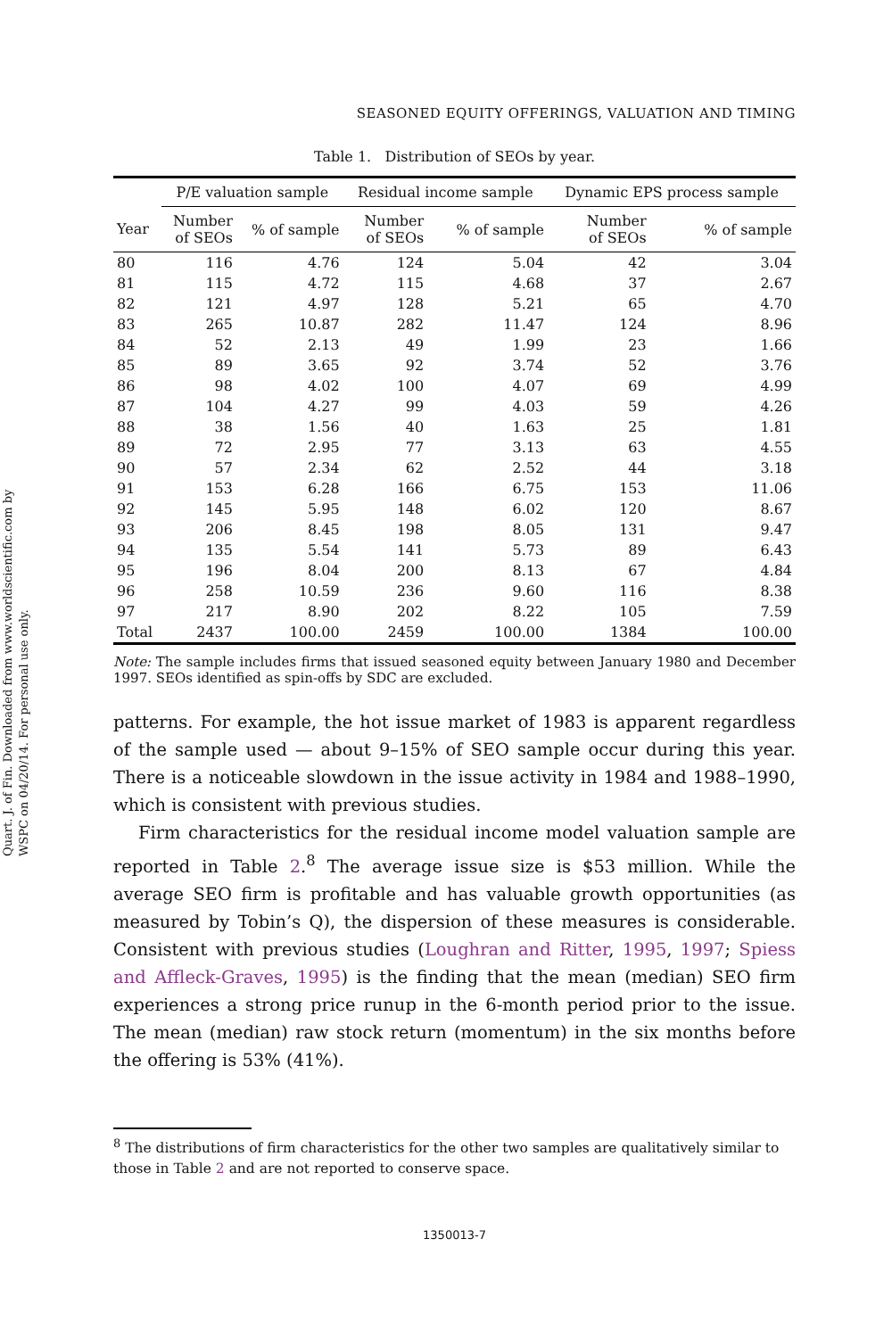Quart. J. of Fin. Downloaded from www.worldscientific.com by WSPC on 04/20/14. For personal use only.
SEASONED EQUITY OFFERINGS, VALUATION AND TIMING
Table 1. Distribution of SEOs by year.
| | P/E valuation sample | | Residual income sample | | Dynamic EPS process sample | |
| --- | --- | --- | --- | --- | --- | --- |
| Year | Number of SEOs | % of sample | Number of SEOs | % of sample | Number of SEOs | % of sample |
| 80 | 116 | 4.76 | 124 | 5.04 | 42 | 3.04 |
| 81 | 115 | 4.72 | 115 | 4.68 | 37 | 2.67 |
| 82 | 121 | 4.97 | 128 | 5.21 | 65 | 4.70 |
| 83 | 265 | 10.87 | 282 | 11.47 | 124 | 8.96 |
| 84 | 52 | 2.13 | 49 | 1.99 | 23 | 1.66 |
| 85 | 89 | 3.65 | 92 | 3.74 | 52 | 3.76 |
| 86 | 98 | 4.02 | 100 | 4.07 | 69 | 4.99 |
| 87 | 104 | 4.27 | 99 | 4.03 | 59 | 4.26 |
| 88 | 38 | 1.56 | 40 | 1.63 | 25 | 1.81 |
| 89 | 72 | 2.95 | 77 | 3.13 | 63 | 4.55 |
| 90 | 57 | 2.34 | 62 | 2.52 | 44 | 3.18 |
| 91 | 153 | 6.28 | 166 | 6.75 | 153 | 11.06 |
| 92 | 145 | 5.95 | 148 | 6.02 | 120 | 8.67 |
| 93 | 206 | 8.45 | 198 | 8.05 | 131 | 9.47 |
| 94 | 135 | 5.54 | 141 | 5.73 | 89 | 6.43 |
| 95 | 196 | 8.04 | 200 | 8.13 | 67 | 4.84 |
| 96 | 258 | 10.59 | 236 | 9.60 | 116 | 8.38 |
| 97 | 217 | 8.90 | 202 | 8.22 | 105 | 7.59 |
| Total | 2437 | 100.00 | 2459 | 100.00 | 1384 | 100.00 |
Note: The sample includes firms that issued seasoned equity between January 1980 and December 1997. SEOs identified as spin-offs by SDC are excluded.
patterns. For example, the hot issue market of 1983 is apparent regardless of the sample used — about 9–15% of SEO sample occur during this year. There is a noticeable slowdown in the issue activity in 1984 and 1988–1990, which is consistent with previous studies.
Firm characteristics for the residual income model valuation sample are reported in Table 2.<sup>8</sup> The average issue size is $53 million. While the average SEO firm is profitable and has valuable growth opportunities (as measured by Tobin’s Q), the dispersion of these measures is considerable. Consistent with previous studies (Loughran and Ritter, 1995, 1997; Spiess and Affleck-Graves, 1995) is the finding that the mean (median) SEO firm experiences a strong price runup in the 6-month period prior to the issue. The mean (median) raw stock return (momentum) in the six months before the offering is 53% (41%).
<sup>8</sup> The distributions of firm characteristics for the other two samples are qualitatively similar to those in Table 2 and are not reported to conserve space.
1350013-7